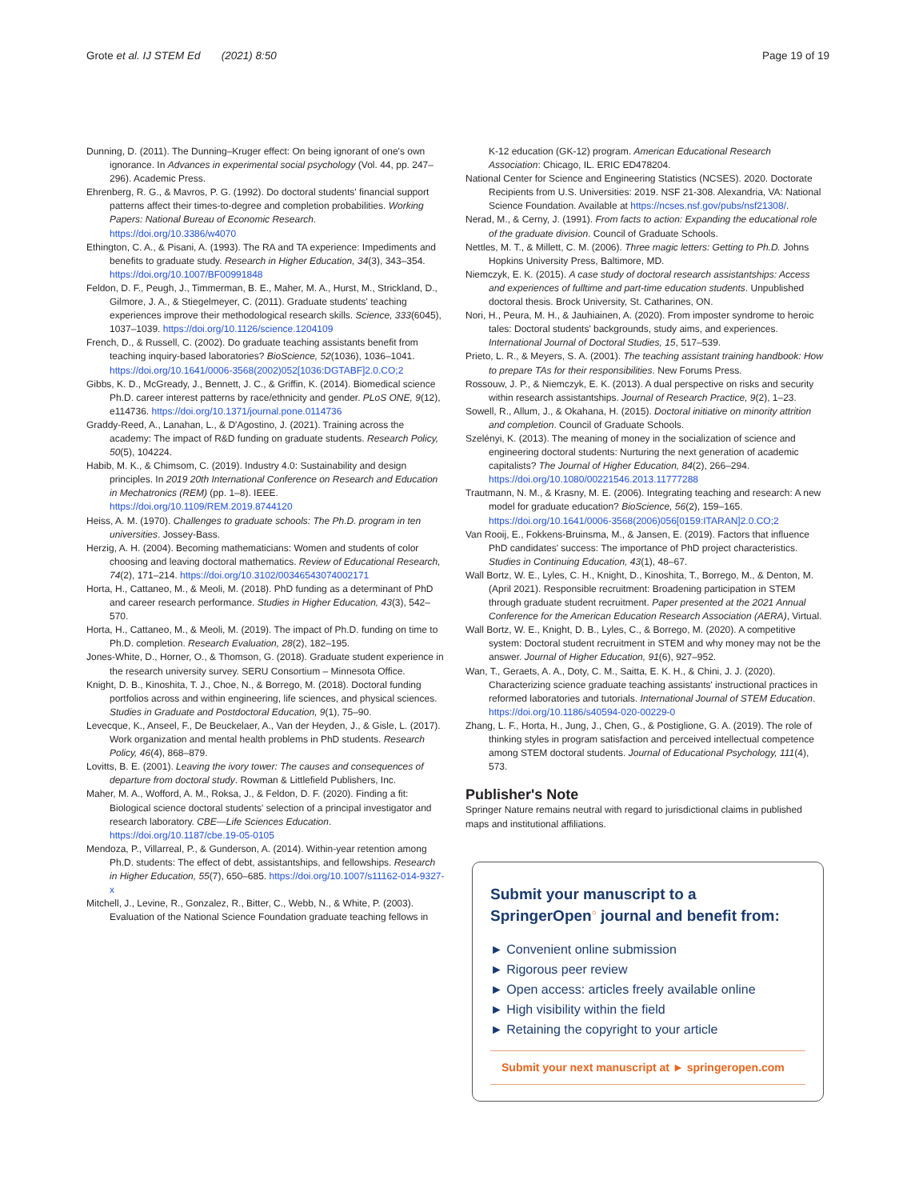Grote et al. IJ STEM Ed (2021) 8:50
Page 19 of 19
Dunning, D. (2011). The Dunning–Kruger effect: On being ignorant of one's own ignorance. In Advances in experimental social psychology (Vol. 44, pp. 247–296). Academic Press.
Ehrenberg, R. G., & Mavros, P. G. (1992). Do doctoral students' financial support patterns affect their times-to-degree and completion probabilities. Working Papers: National Bureau of Economic Research. https://doi.org/10.3386/w4070
Ethington, C. A., & Pisani, A. (1993). The RA and TA experience: Impediments and benefits to graduate study. Research in Higher Education, 34(3), 343–354. https://doi.org/10.1007/BF00991848
Feldon, D. F., Peugh, J., Timmerman, B. E., Maher, M. A., Hurst, M., Strickland, D., Gilmore, J. A., & Stiegelmeyer, C. (2011). Graduate students' teaching experiences improve their methodological research skills. Science, 333(6045), 1037–1039. https://doi.org/10.1126/science.1204109
French, D., & Russell, C. (2002). Do graduate teaching assistants benefit from teaching inquiry-based laboratories? BioScience, 52(1036), 1036–1041. https://doi.org/10.1641/0006-3568(2002)052[1036:DGTABF]2.0.CO;2
Gibbs, K. D., McGready, J., Bennett, J. C., & Griffin, K. (2014). Biomedical science Ph.D. career interest patterns by race/ethnicity and gender. PLoS ONE, 9(12), e114736. https://doi.org/10.1371/journal.pone.0114736
Graddy-Reed, A., Lanahan, L., & D'Agostino, J. (2021). Training across the academy: The impact of R&D funding on graduate students. Research Policy, 50(5), 104224.
Habib, M. K., & Chimsom, C. (2019). Industry 4.0: Sustainability and design principles. In 2019 20th International Conference on Research and Education in Mechatronics (REM) (pp. 1–8). IEEE. https://doi.org/10.1109/REM.2019.8744120
Heiss, A. M. (1970). Challenges to graduate schools: The Ph.D. program in ten universities. Jossey-Bass.
Herzig, A. H. (2004). Becoming mathematicians: Women and students of color choosing and leaving doctoral mathematics. Review of Educational Research, 74(2), 171–214. https://doi.org/10.3102/00346543074002171
Horta, H., Cattaneo, M., & Meoli, M. (2018). PhD funding as a determinant of PhD and career research performance. Studies in Higher Education, 43(3), 542–570.
Horta, H., Cattaneo, M., & Meoli, M. (2019). The impact of Ph.D. funding on time to Ph.D. completion. Research Evaluation, 28(2), 182–195.
Jones-White, D., Horner, O., & Thomson, G. (2018). Graduate student experience in the research university survey. SERU Consortium – Minnesota Office.
Knight, D. B., Kinoshita, T. J., Choe, N., & Borrego, M. (2018). Doctoral funding portfolios across and within engineering, life sciences, and physical sciences. Studies in Graduate and Postdoctoral Education, 9(1), 75–90.
Levecque, K., Anseel, F., De Beuckelaer, A., Van der Heyden, J., & Gisle, L. (2017). Work organization and mental health problems in PhD students. Research Policy, 46(4), 868–879.
Lovitts, B. E. (2001). Leaving the ivory tower: The causes and consequences of departure from doctoral study. Rowman & Littlefield Publishers, Inc.
Maher, M. A., Wofford, A. M., Roksa, J., & Feldon, D. F. (2020). Finding a fit: Biological science doctoral students' selection of a principal investigator and research laboratory. CBE—Life Sciences Education. https://doi.org/10.1187/cbe.19-05-0105
Mendoza, P., Villarreal, P., & Gunderson, A. (2014). Within-year retention among Ph.D. students: The effect of debt, assistantships, and fellowships. Research in Higher Education, 55(7), 650–685. https://doi.org/10.1007/s11162-014-9327-x
Mitchell, J., Levine, R., Gonzalez, R., Bitter, C., Webb, N., & White, P. (2003). Evaluation of the National Science Foundation graduate teaching fellows in
K-12 education (GK-12) program. American Educational Research Association: Chicago, IL. ERIC ED478204.
National Center for Science and Engineering Statistics (NCSES). 2020. Doctorate Recipients from U.S. Universities: 2019. NSF 21-308. Alexandria, VA: National Science Foundation. Available at https://ncses.nsf.gov/pubs/nsf21308/.
Nerad, M., & Cerny, J. (1991). From facts to action: Expanding the educational role of the graduate division. Council of Graduate Schools.
Nettles, M. T., & Millett, C. M. (2006). Three magic letters: Getting to Ph.D. Johns Hopkins University Press, Baltimore, MD.
Niemczyk, E. K. (2015). A case study of doctoral research assistantships: Access and experiences of fulltime and part-time education students. Unpublished doctoral thesis. Brock University, St. Catharines, ON.
Nori, H., Peura, M. H., & Jauhiainen, A. (2020). From imposter syndrome to heroic tales: Doctoral students' backgrounds, study aims, and experiences. International Journal of Doctoral Studies, 15, 517–539.
Prieto, L. R., & Meyers, S. A. (2001). The teaching assistant training handbook: How to prepare TAs for their responsibilities. New Forums Press.
Rossouw, J. P., & Niemczyk, E. K. (2013). A dual perspective on risks and security within research assistantships. Journal of Research Practice, 9(2), 1–23.
Sowell, R., Allum, J., & Okahana, H. (2015). Doctoral initiative on minority attrition and completion. Council of Graduate Schools.
Szelényi, K. (2013). The meaning of money in the socialization of science and engineering doctoral students: Nurturing the next generation of academic capitalists? The Journal of Higher Education, 84(2), 266–294. https://doi.org/10.1080/00221546.2013.11777288
Trautmann, N. M., & Krasny, M. E. (2006). Integrating teaching and research: A new model for graduate education? BioScience, 56(2), 159–165. https://doi.org/10.1641/0006-3568(2006)056[0159:ITARAN]2.0.CO;2
Van Rooij, E., Fokkens-Bruinsma, M., & Jansen, E. (2019). Factors that influence PhD candidates' success: The importance of PhD project characteristics. Studies in Continuing Education, 43(1), 48–67.
Wall Bortz, W. E., Lyles, C. H., Knight, D., Kinoshita, T., Borrego, M., & Denton, M. (April 2021). Responsible recruitment: Broadening participation in STEM through graduate student recruitment. Paper presented at the 2021 Annual Conference for the American Education Research Association (AERA), Virtual.
Wall Bortz, W. E., Knight, D. B., Lyles, C., & Borrego, M. (2020). A competitive system: Doctoral student recruitment in STEM and why money may not be the answer. Journal of Higher Education, 91(6), 927–952.
Wan, T., Geraets, A. A., Doty, C. M., Saitta, E. K. H., & Chini, J. J. (2020). Characterizing science graduate teaching assistants' instructional practices in reformed laboratories and tutorials. International Journal of STEM Education. https://doi.org/10.1186/s40594-020-00229-0
Zhang, L. F., Horta, H., Jung, J., Chen, G., & Postiglione, G. A. (2019). The role of thinking styles in program satisfaction and perceived intellectual competence among STEM doctoral students. Journal of Educational Psychology, 111(4), 573.
Publisher's Note
Springer Nature remains neutral with regard to jurisdictional claims in published maps and institutional affiliations.
Submit your manuscript to a SpringerOpen<sup>○</sup> journal and benefit from:
► Convenient online submission
► Rigorous peer review
► Open access: articles freely available online
► High visibility within the field
► Retaining the copyright to your article
Submit your next manuscript at ► springeropen.com